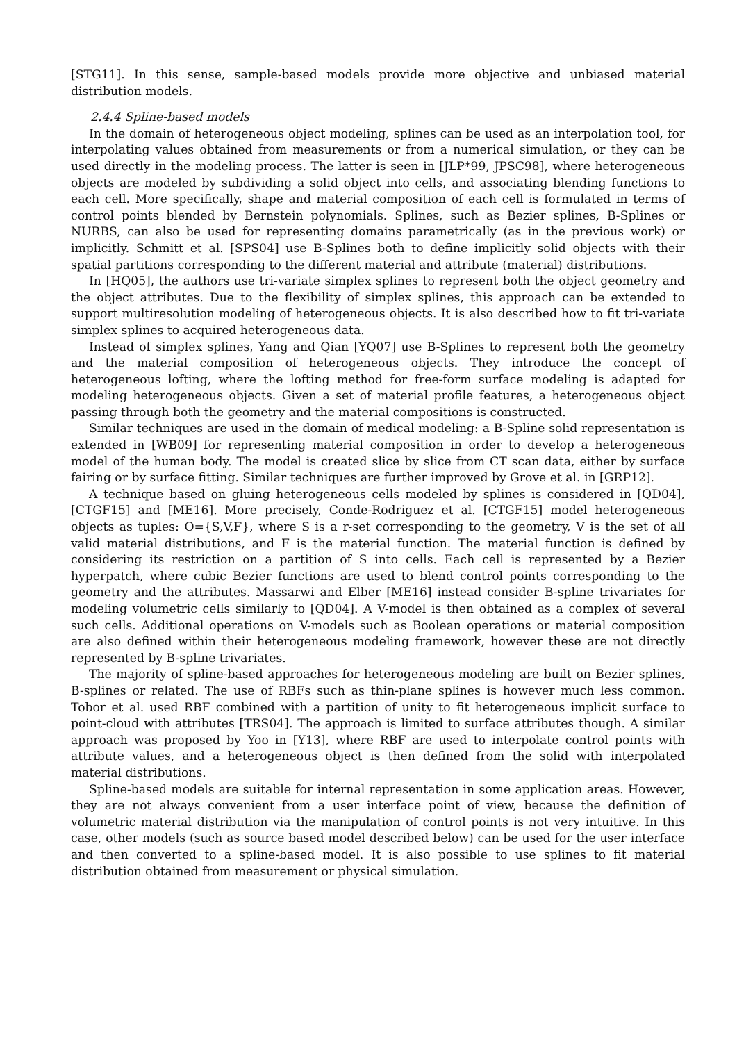[STG11]. In this sense, sample-based models provide more objective and unbiased material distribution models.
2.4.4 Spline-based models
In the domain of heterogeneous object modeling, splines can be used as an interpolation tool, for interpolating values obtained from measurements or from a numerical simulation, or they can be used directly in the modeling process. The latter is seen in [JLP*99, JPSC98], where heterogeneous objects are modeled by subdividing a solid object into cells, and associating blending functions to each cell. More specifically, shape and material composition of each cell is formulated in terms of control points blended by Bernstein polynomials. Splines, such as Bezier splines, B-Splines or NURBS, can also be used for representing domains parametrically (as in the previous work) or implicitly. Schmitt et al. [SPS04] use B-Splines both to define implicitly solid objects with their spatial partitions corresponding to the different material and attribute (material) distributions.
In [HQ05], the authors use tri-variate simplex splines to represent both the object geometry and the object attributes. Due to the flexibility of simplex splines, this approach can be extended to support multiresolution modeling of heterogeneous objects. It is also described how to fit tri-variate simplex splines to acquired heterogeneous data.
Instead of simplex splines, Yang and Qian [YQ07] use B-Splines to represent both the geometry and the material composition of heterogeneous objects. They introduce the concept of heterogeneous lofting, where the lofting method for free-form surface modeling is adapted for modeling heterogeneous objects. Given a set of material profile features, a heterogeneous object passing through both the geometry and the material compositions is constructed.
Similar techniques are used in the domain of medical modeling: a B-Spline solid representation is extended in [WB09] for representing material composition in order to develop a heterogeneous model of the human body. The model is created slice by slice from CT scan data, either by surface fairing or by surface fitting. Similar techniques are further improved by Grove et al. in [GRP12].
A technique based on gluing heterogeneous cells modeled by splines is considered in [QD04], [CTGF15] and [ME16]. More precisely, Conde-Rodriguez et al. [CTGF15] model heterogeneous objects as tuples: O={S,V,F}, where S is a r-set corresponding to the geometry, V is the set of all valid material distributions, and F is the material function. The material function is defined by considering its restriction on a partition of S into cells. Each cell is represented by a Bezier hyperpatch, where cubic Bezier functions are used to blend control points corresponding to the geometry and the attributes. Massarwi and Elber [ME16] instead consider B-spline trivariates for modeling volumetric cells similarly to [QD04]. A V-model is then obtained as a complex of several such cells. Additional operations on V-models such as Boolean operations or material composition are also defined within their heterogeneous modeling framework, however these are not directly represented by B-spline trivariates.
The majority of spline-based approaches for heterogeneous modeling are built on Bezier splines, B-splines or related. The use of RBFs such as thin-plane splines is however much less common. Tobor et al. used RBF combined with a partition of unity to fit heterogeneous implicit surface to point-cloud with attributes [TRS04]. The approach is limited to surface attributes though. A similar approach was proposed by Yoo in [Y13], where RBF are used to interpolate control points with attribute values, and a heterogeneous object is then defined from the solid with interpolated material distributions.
Spline-based models are suitable for internal representation in some application areas. However, they are not always convenient from a user interface point of view, because the definition of volumetric material distribution via the manipulation of control points is not very intuitive. In this case, other models (such as source based model described below) can be used for the user interface and then converted to a spline-based model. It is also possible to use splines to fit material distribution obtained from measurement or physical simulation.